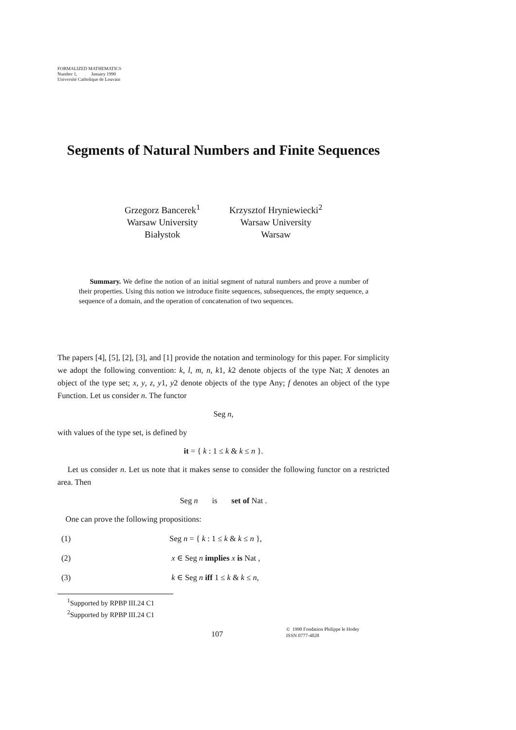FORMALIZED MATHEMATICS
Number 1, January 1990
Université Catholique de Louvain
Segments of Natural Numbers and Finite Sequences
Grzegorz Bancerek<sup>1</sup>
Warsaw University
Białystok
Krzysztof Hryniewiecki<sup>2</sup>
Warsaw University
Warsaw
Summary. We define the notion of an initial segment of natural numbers and prove a number of their properties. Using this notion we introduce finite sequences, subsequences, the empty sequence, a sequence of a domain, and the operation of concatenation of two sequences.
The papers [4], [5], [2], [3], and [1] provide the notation and terminology for this paper. For simplicity we adopt the following convention: k, l, m, n, k1, k2 denote objects of the type Nat; X denotes an object of the type set; x, y, z, y1, y2 denote objects of the type Any; f denotes an object of the type Function. Let us consider n. The functor
Seg n,
with values of the type set, is defined by
it = { k : 1 ≤ k & k ≤ n }.
Let us consider n. Let us note that it makes sense to consider the following functor on a restricted area. Then
Seg n is set of Nat .
One can prove the following propositions:
(1) Seg n = { k : 1 ≤ k & k ≤ n },
(2) x ∈ Seg n implies x is Nat ,
(3) k ∈ Seg n iff 1 ≤ k & k ≤ n,
<sup>1</sup> Supported by RPBP III.24 C1
<sup>2</sup> Supported by RPBP III.24 C1
107
© 1990 Fondation Philippe le Hodey
ISSN 0777-4028